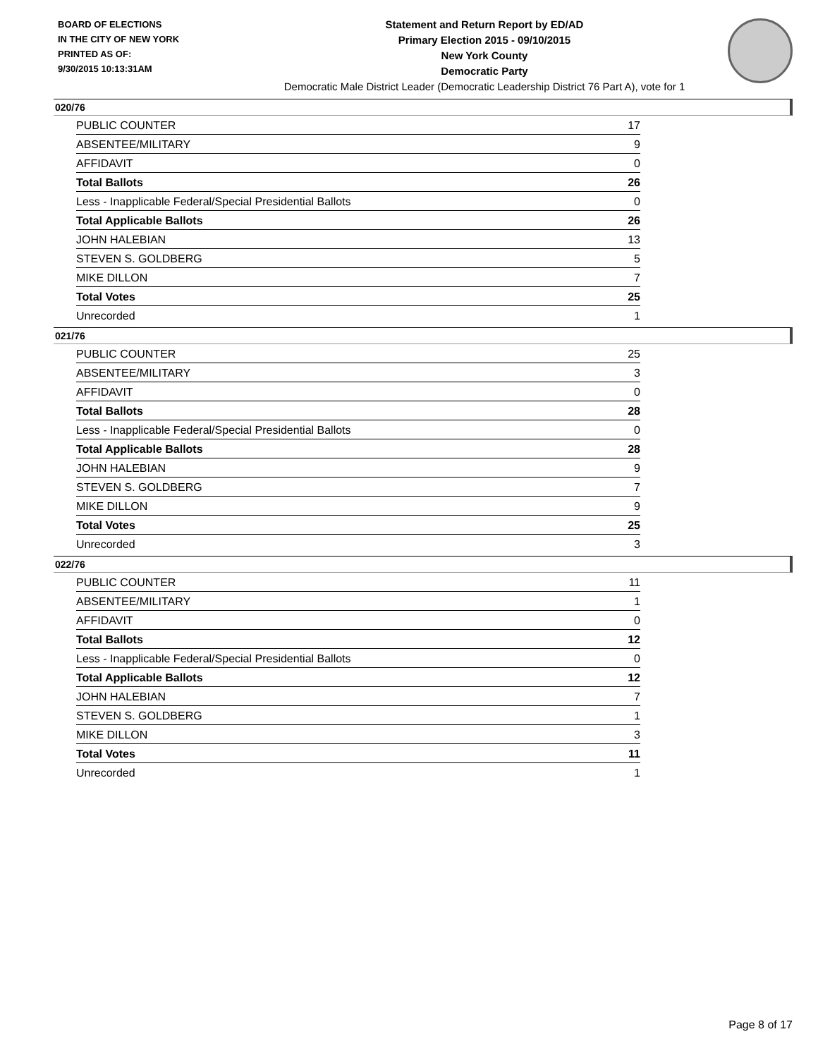BOARD OF ELECTIONS
IN THE CITY OF NEW YORK
PRINTED AS OF:
9/30/2015 10:13:31AM
Statement and Return Report by ED/AD
Primary Election 2015 - 09/10/2015
New York County
Democratic Party
Democratic Male District Leader (Democratic Leadership District 76 Part A), vote for 1
020/76
| PUBLIC COUNTER | 17 |
| ABSENTEE/MILITARY | 9 |
| AFFIDAVIT | 0 |
| Total Ballots | 26 |
| Less - Inapplicable Federal/Special Presidential Ballots | 0 |
| Total Applicable Ballots | 26 |
| JOHN HALEBIAN | 13 |
| STEVEN S. GOLDBERG | 5 |
| MIKE DILLON | 7 |
| Total Votes | 25 |
| Unrecorded | 1 |
021/76
| PUBLIC COUNTER | 25 |
| ABSENTEE/MILITARY | 3 |
| AFFIDAVIT | 0 |
| Total Ballots | 28 |
| Less - Inapplicable Federal/Special Presidential Ballots | 0 |
| Total Applicable Ballots | 28 |
| JOHN HALEBIAN | 9 |
| STEVEN S. GOLDBERG | 7 |
| MIKE DILLON | 9 |
| Total Votes | 25 |
| Unrecorded | 3 |
022/76
| PUBLIC COUNTER | 11 |
| ABSENTEE/MILITARY | 1 |
| AFFIDAVIT | 0 |
| Total Ballots | 12 |
| Less - Inapplicable Federal/Special Presidential Ballots | 0 |
| Total Applicable Ballots | 12 |
| JOHN HALEBIAN | 7 |
| STEVEN S. GOLDBERG | 1 |
| MIKE DILLON | 3 |
| Total Votes | 11 |
| Unrecorded | 1 |
Page 8 of 17